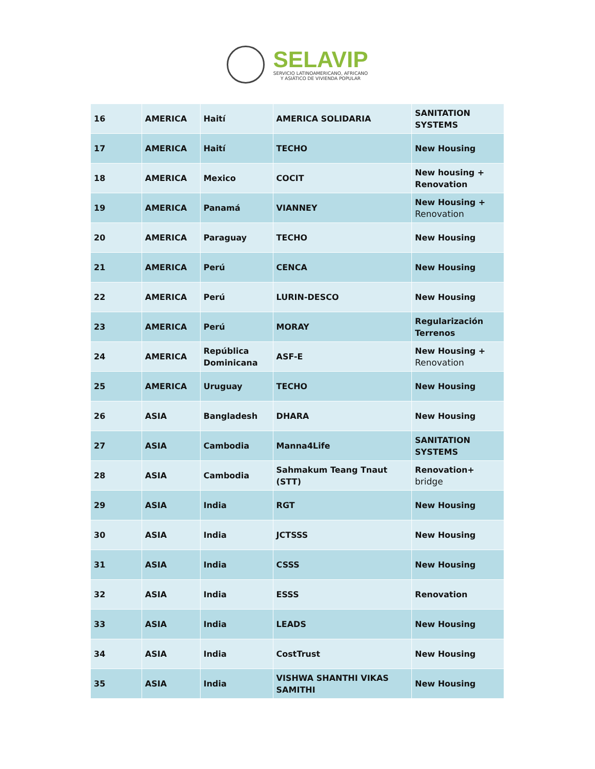SELAVIP
SERVICIO LATINOAMERICANO, AFRICANO
Y ASIÁTICO DE VIVIENDA POPULAR
| 16 | AMERICA | Haití | AMERICA SOLIDARIA | SANITATION SYSTEMS |
| 17 | AMERICA | Haití | TECHO | New Housing |
| 18 | AMERICA | Mexico | COCIT | New housing + Renovation |
| 19 | AMERICA | Panamá | VIANNEY | New Housing + Renovation |
| 20 | AMERICA | Paraguay | TECHO | New Housing |
| 21 | AMERICA | Perú | CENCA | New Housing |
| 22 | AMERICA | Perú | LURIN-DESCO | New Housing |
| 23 | AMERICA | Perú | MORAY | Regularización Terrenos |
| 24 | AMERICA | República Dominicana | ASF-E | New Housing + Renovation |
| 25 | AMERICA | Uruguay | TECHO | New Housing |
| 26 | ASIA | Bangladesh | DHARA | New Housing |
| 27 | ASIA | Cambodia | Manna4Life | SANITATION SYSTEMS |
| 28 | ASIA | Cambodia | Sahmakum Teang Tnaut (STT) | Renovation+ bridge |
| 29 | ASIA | India | RGT | New Housing |
| 30 | ASIA | India | JCTSSS | New Housing |
| 31 | ASIA | India | CSSS | New Housing |
| 32 | ASIA | India | ESSS | Renovation |
| 33 | ASIA | India | LEADS | New Housing |
| 34 | ASIA | India | CostTrust | New Housing |
| 35 | ASIA | India | VISHWA SHANTHI VIKAS SAMITHI | New Housing |